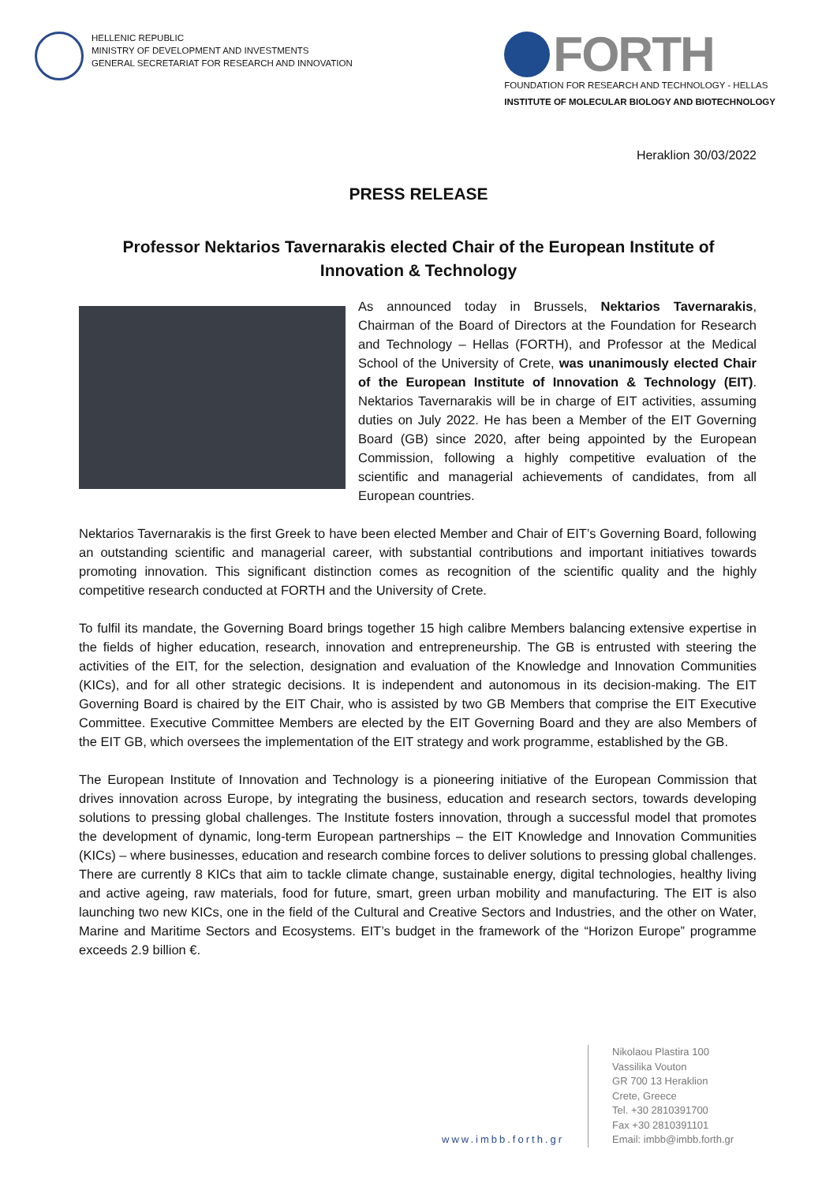HELLENIC REPUBLIC
MINISTRY OF DEVELOPMENT AND INVESTMENTS
GENERAL SECRETARIAT FOR RESEARCH AND INNOVATION
FORTH
FOUNDATION FOR RESEARCH AND TECHNOLOGY - HELLAS
INSTITUTE OF MOLECULAR BIOLOGY AND BIOTECHNOLOGY
Heraklion 30/03/2022
PRESS RELEASE
Professor Nektarios Tavernarakis elected Chair of the European Institute of Innovation & Technology
As announced today in Brussels, Nektarios Tavernarakis, Chairman of the Board of Directors at the Foundation for Research and Technology – Hellas (FORTH), and Professor at the Medical School of the University of Crete, was unanimously elected Chair of the European Institute of Innovation & Technology (EIT). Nektarios Tavernarakis will be in charge of EIT activities, assuming duties on July 2022. He has been a Member of the EIT Governing Board (GB) since 2020, after being appointed by the European Commission, following a highly competitive evaluation of the scientific and managerial achievements of candidates, from all European countries.
Nektarios Tavernarakis is the first Greek to have been elected Member and Chair of EIT’s Governing Board, following an outstanding scientific and managerial career, with substantial contributions and important initiatives towards promoting innovation. This significant distinction comes as recognition of the scientific quality and the highly competitive research conducted at FORTH and the University of Crete.
To fulfil its mandate, the Governing Board brings together 15 high calibre Members balancing extensive expertise in the fields of higher education, research, innovation and entrepreneurship. The GB is entrusted with steering the activities of the EIT, for the selection, designation and evaluation of the Knowledge and Innovation Communities (KICs), and for all other strategic decisions. It is independent and autonomous in its decision-making. The EIT Governing Board is chaired by the EIT Chair, who is assisted by two GB Members that comprise the EIT Executive Committee. Executive Committee Members are elected by the EIT Governing Board and they are also Members of the EIT GB, which oversees the implementation of the EIT strategy and work programme, established by the GB.
The European Institute of Innovation and Technology is a pioneering initiative of the European Commission that drives innovation across Europe, by integrating the business, education and research sectors, towards developing solutions to pressing global challenges. The Institute fosters innovation, through a successful model that promotes the development of dynamic, long-term European partnerships – the EIT Knowledge and Innovation Communities (KICs) – where businesses, education and research combine forces to deliver solutions to pressing global challenges. There are currently 8 KICs that aim to tackle climate change, sustainable energy, digital technologies, healthy living and active ageing, raw materials, food for future, smart, green urban mobility and manufacturing. The EIT is also launching two new KICs, one in the field of the Cultural and Creative Sectors and Industries, and the other on Water, Marine and Maritime Sectors and Ecosystems. EIT’s budget in the framework of the “Horizon Europe” programme exceeds 2.9 billion €.
www.imbb.forth.gr Nikolaou Plastira 100
Vassilika Vouton
GR 700 13 Heraklion
Crete, Greece
Tel. +30 2810391700
Fax +30 2810391101
Email: imbb@imbb.forth.gr